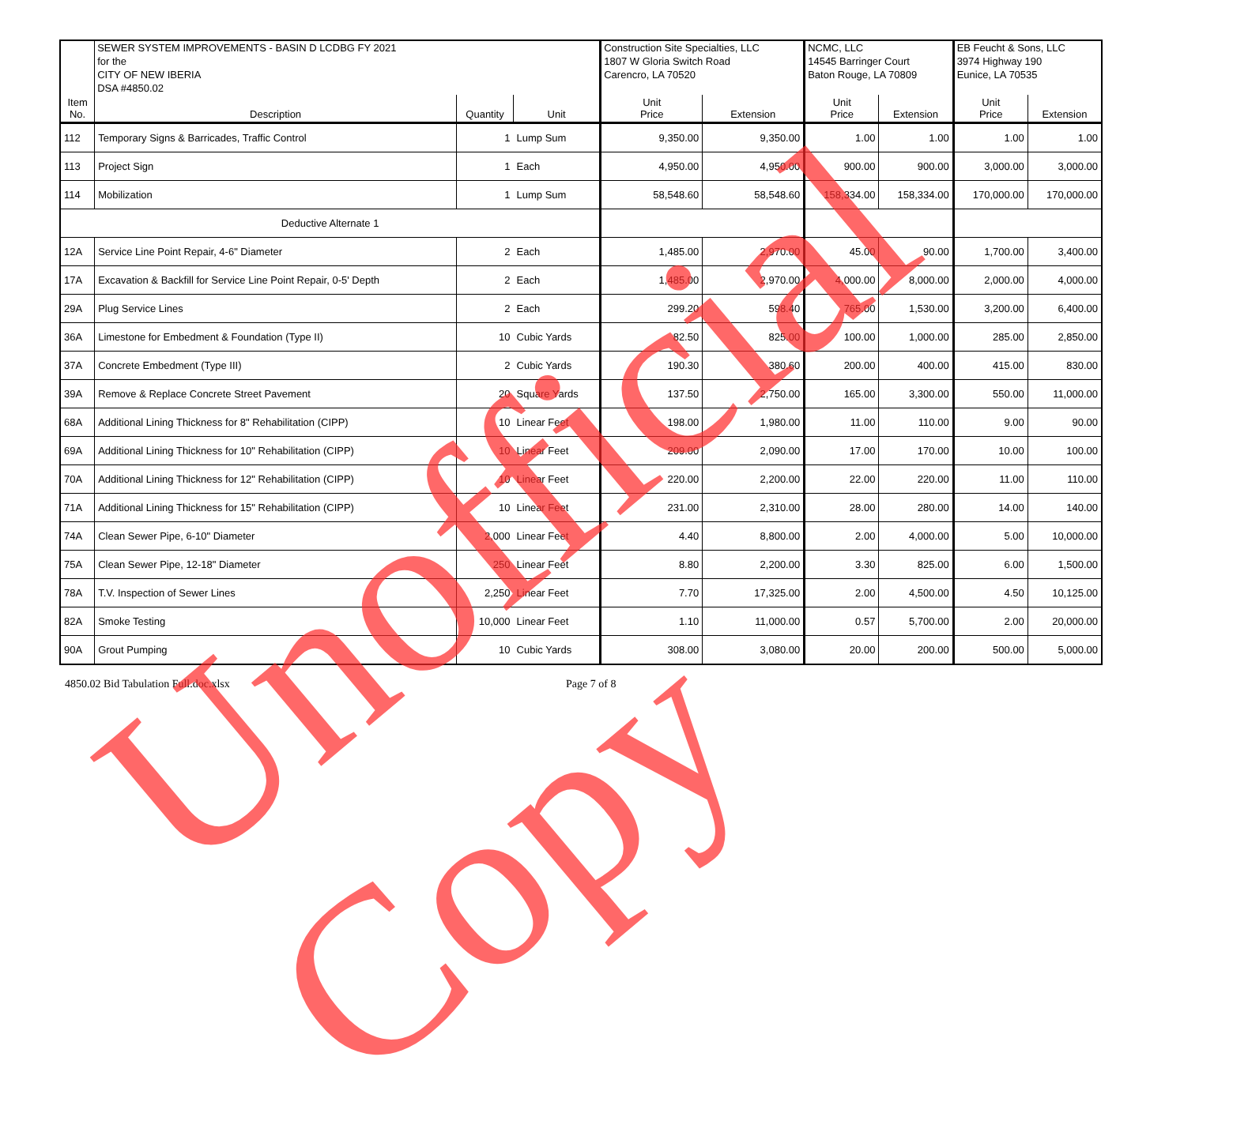| | SEWER SYSTEM IMPROVEMENTS - BASIN D LCDBG FY 2021 | | | Construction Site Specialties, LLC | | NCMC, LLC | | EB Feucht & Sons, LLC | |
| | for the | | | 1807 W Gloria Switch Road | | 14545 Barringer Court | | 3974 Highway 190 | |
| | CITY OF NEW IBERIA | | | Carencro, LA 70520 | | Baton Rouge, LA 70809 | | Eunice, LA 70535 | |
| | DSA #4850.02 | | | | | | | | |
| Item No. | Description | Quantity | Unit | Unit Price | Extension | Unit Price | Extension | Unit Price | Extension |
| 112 | Temporary Signs & Barricades, Traffic Control | 1 | Lump Sum | 9,350.00 | 9,350.00 | 1.00 | 1.00 | 1.00 | 1.00 |
| 113 | Project Sign | 1 | Each | 4,950.00 | 4,950.00 | 900.00 | 900.00 | 3,000.00 | 3,000.00 |
| 114 | Mobilization | 1 | Lump Sum | 58,548.60 | 58,548.60 | 158,334.00 | 158,334.00 | 170,000.00 | 170,000.00 |
| Deductive Alternate 1 | | | | | | | | | |
| 12A | Service Line Point Repair, 4-6" Diameter | 2 | Each | 1,485.00 | 2,970.00 | 45.00 | 90.00 | 1,700.00 | 3,400.00 |
| 17A | Excavation & Backfill for Service Line Point Repair, 0-5' Depth | 2 | Each | 1,485.00 | 2,970.00 | 4,000.00 | 8,000.00 | 2,000.00 | 4,000.00 |
| 29A | Plug Service Lines | 2 | Each | 299.20 | 598.40 | 765.00 | 1,530.00 | 3,200.00 | 6,400.00 |
| 36A | Limestone for Embedment & Foundation (Type II) | 10 | Cubic Yards | 82.50 | 825.00 | 100.00 | 1,000.00 | 285.00 | 2,850.00 |
| 37A | Concrete Embedment (Type III) | 2 | Cubic Yards | 190.30 | 380.60 | 200.00 | 400.00 | 415.00 | 830.00 |
| 39A | Remove & Replace Concrete Street Pavement | 20 | Square Yards | 137.50 | 2,750.00 | 165.00 | 3,300.00 | 550.00 | 11,000.00 |
| 68A | Additional Lining Thickness for 8" Rehabilitation (CIPP) | 10 | Linear Feet | 198.00 | 1,980.00 | 11.00 | 110.00 | 9.00 | 90.00 |
| 69A | Additional Lining Thickness for 10" Rehabilitation (CIPP) | 10 | Linear Feet | 209.00 | 2,090.00 | 17.00 | 170.00 | 10.00 | 100.00 |
| 70A | Additional Lining Thickness for 12" Rehabilitation (CIPP) | 10 | Linear Feet | 220.00 | 2,200.00 | 22.00 | 220.00 | 11.00 | 110.00 |
| 71A | Additional Lining Thickness for 15" Rehabilitation (CIPP) | 10 | Linear Feet | 231.00 | 2,310.00 | 28.00 | 280.00 | 14.00 | 140.00 |
| 74A | Clean Sewer Pipe, 6-10" Diameter | 2,000 | Linear Feet | 4.40 | 8,800.00 | 2.00 | 4,000.00 | 5.00 | 10,000.00 |
| 75A | Clean Sewer Pipe, 12-18" Diameter | 250 | Linear Feet | 8.80 | 2,200.00 | 3.30 | 825.00 | 6.00 | 1,500.00 |
| 78A | T.V. Inspection of Sewer Lines | 2,250 | Linear Feet | 7.70 | 17,325.00 | 2.00 | 4,500.00 | 4.50 | 10,125.00 |
| 82A | Smoke Testing | 10,000 | Linear Feet | 1.10 | 11,000.00 | 0.57 | 5,700.00 | 2.00 | 20,000.00 |
| 90A | Grout Pumping | 10 | Cubic Yards | 308.00 | 3,080.00 | 20.00 | 200.00 | 500.00 | 5,000.00 |
4850.02 Bid Tabulation Full.doc.xlsx
Page 7 of 8
Unofficial Copy